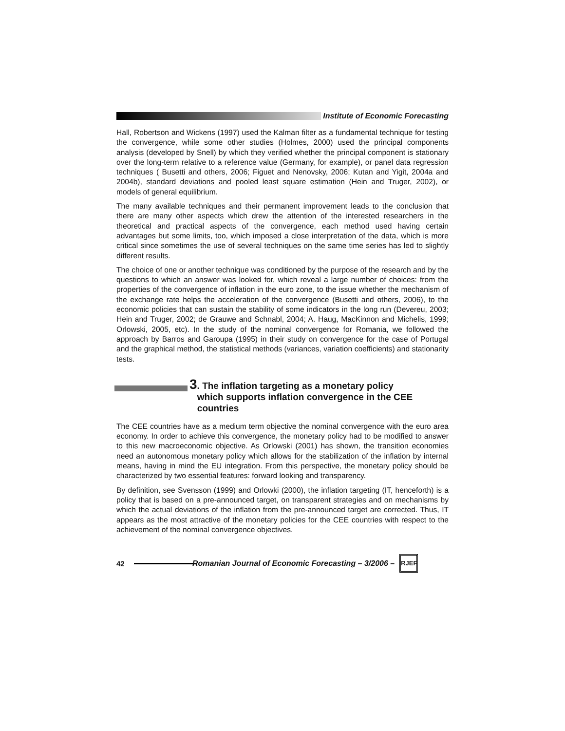Institute of Economic Forecasting
Hall, Robertson and Wickens (1997) used the Kalman filter as a fundamental technique for testing the convergence, while some other studies (Holmes, 2000) used the principal components analysis (developed by Snell) by which they verified whether the principal component is stationary over the long-term relative to a reference value (Germany, for example), or panel data regression techniques ( Busetti and others, 2006; Figuet and Nenovsky, 2006; Kutan and Yigit, 2004a and 2004b), standard deviations and pooled least square estimation (Hein and Truger, 2002), or models of general equilibrium.
The many available techniques and their permanent improvement leads to the conclusion that there are many other aspects which drew the attention of the interested researchers in the theoretical and practical aspects of the convergence, each method used having certain advantages but some limits, too, which imposed a close interpretation of the data, which is more critical since sometimes the use of several techniques on the same time series has led to slightly different results.
The choice of one or another technique was conditioned by the purpose of the research and by the questions to which an answer was looked for, which reveal a large number of choices: from the properties of the convergence of inflation in the euro zone, to the issue whether the mechanism of the exchange rate helps the acceleration of the convergence (Busetti and others, 2006), to the economic policies that can sustain the stability of some indicators in the long run (Devereu, 2003; Hein and Truger, 2002; de Grauwe and Schnabl, 2004; A. Haug, MacKinnon and Michelis, 1999; Orlowski, 2005, etc). In the study of the nominal convergence for Romania, we followed the approach by Barros and Garoupa (1995) in their study on convergence for the case of Portugal and the graphical method, the statistical methods (variances, variation coefficients) and stationarity tests.
3. The inflation targeting as a monetary policy
which supports inflation convergence in the CEE
countries
The CEE countries have as a medium term objective the nominal convergence with the euro area economy. In order to achieve this convergence, the monetary policy had to be modified to answer to this new macroeconomic objective. As Orlowski (2001) has shown, the transition economies need an autonomous monetary policy which allows for the stabilization of the inflation by internal means, having in mind the EU integration. From this perspective, the monetary policy should be characterized by two essential features: forward looking and transparency.
By definition, see Svensson (1999) and Orlowki (2000), the inflation targeting (IT, henceforth) is a policy that is based on a pre-announced target, on transparent strategies and on mechanisms by which the actual deviations of the inflation from the pre-announced target are corrected. Thus, IT appears as the most attractive of the monetary policies for the CEE countries with respect to the achievement of the nominal convergence objectives.
42
Romanian Journal of Economic Forecasting – 3/2006 –
RJEF